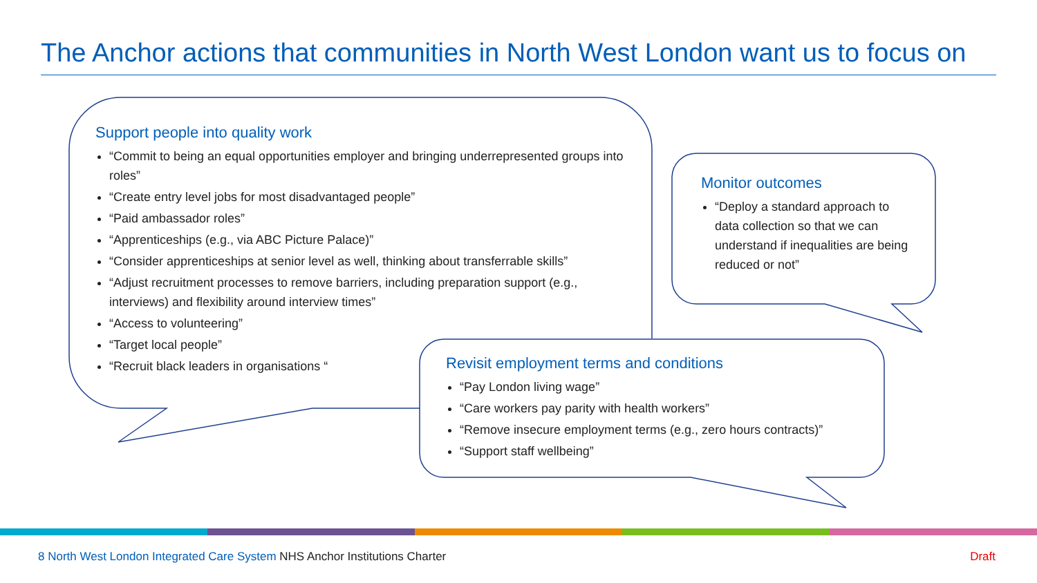The Anchor actions that communities in North West London want us to focus on
Support people into quality work
“Commit to being an equal opportunities employer and bringing underrepresented groups into roles”
“Create entry level jobs for most disadvantaged people”
“Paid ambassador roles”
“Apprenticeships (e.g., via ABC Picture Palace)”
“Consider apprenticeships at senior level as well, thinking about transferrable skills”
“Adjust recruitment processes to remove barriers, including preparation support (e.g., interviews) and flexibility around interview times”
“Access to volunteering”
“Target local people”
“Recruit black leaders in organisations “
Monitor outcomes
“Deploy a standard approach to data collection so that we can understand if inequalities are being reduced or not”
Revisit employment terms and conditions
“Pay London living wage”
“Care workers pay parity with health workers”
“Remove insecure employment terms (e.g., zero hours contracts)”
“Support staff wellbeing”
8 North West London Integrated Care System NHS Anchor Institutions Charter
Draft